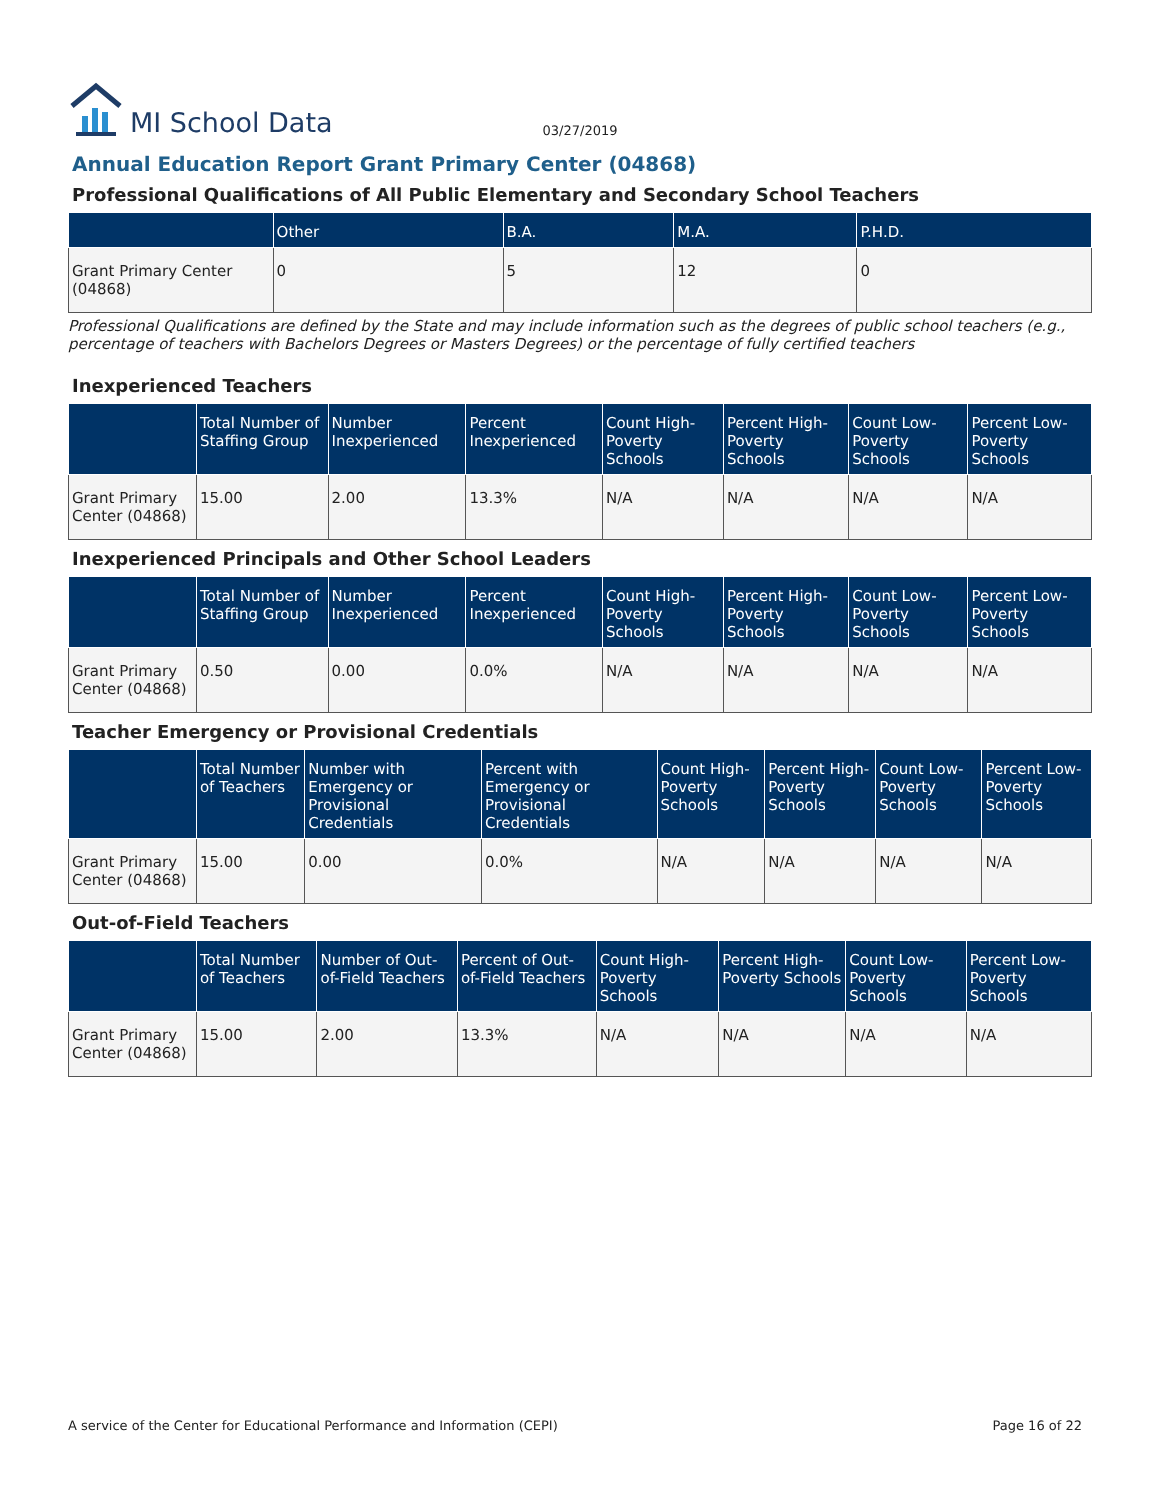MI School Data 03/27/2019
Annual Education Report Grant Primary Center (04868)
Professional Qualifications of All Public Elementary and Secondary School Teachers
| | Other | B.A. | M.A. | P.H.D. |
| --- | --- | --- | --- | --- |
| Grant Primary Center (04868) | 0 | 5 | 12 | 0 |
Professional Qualifications are defined by the State and may include information such as the degrees of public school teachers (e.g., percentage of teachers with Bachelors Degrees or Masters Degrees) or the percentage of fully certified teachers
Inexperienced Teachers
| | Total Number of Staffing Group | Number Inexperienced | Percent Inexperienced | Count High-Poverty Schools | Percent High-Poverty Schools | Count Low-Poverty Schools | Percent Low-Poverty Schools |
| --- | --- | --- | --- | --- | --- | --- | --- |
| Grant Primary Center (04868) | 15.00 | 2.00 | 13.3% | N/A | N/A | N/A | N/A |
Inexperienced Principals and Other School Leaders
| | Total Number of Staffing Group | Number Inexperienced | Percent Inexperienced | Count High-Poverty Schools | Percent High-Poverty Schools | Count Low-Poverty Schools | Percent Low-Poverty Schools |
| --- | --- | --- | --- | --- | --- | --- | --- |
| Grant Primary Center (04868) | 0.50 | 0.00 | 0.0% | N/A | N/A | N/A | N/A |
Teacher Emergency or Provisional Credentials
| | Total Number of Teachers | Number with Emergency or Provisional Credentials | Percent with Emergency or Provisional Credentials | Count High-Poverty Schools | Percent High-Poverty Schools | Count Low-Poverty Schools | Percent Low-Poverty Schools |
| --- | --- | --- | --- | --- | --- | --- | --- |
| Grant Primary Center (04868) | 15.00 | 0.00 | 0.0% | N/A | N/A | N/A | N/A |
Out-of-Field Teachers
| | Total Number of Teachers | Number of Out-of-Field Teachers | Percent of Out-of-Field Teachers | Count High-Poverty Schools | Percent High-Poverty Schools | Count Low-Poverty Schools | Percent Low-Poverty Schools |
| --- | --- | --- | --- | --- | --- | --- | --- |
| Grant Primary Center (04868) | 15.00 | 2.00 | 13.3% | N/A | N/A | N/A | N/A |
A service of the Center for Educational Performance and Information (CEPI) Page 16 of 22